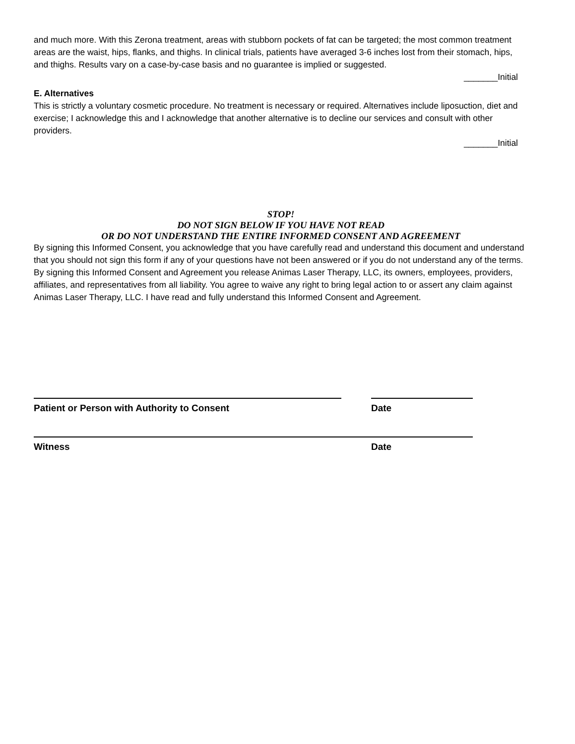and much more. With this Zerona treatment, areas with stubborn pockets of fat can be targeted; the most common treatment areas are the waist, hips, flanks, and thighs. In clinical trials, patients have averaged 3-6 inches lost from their stomach, hips, and thighs. Results vary on a case-by-case basis and no guarantee is implied or suggested.
_______Initial
E. Alternatives
This is strictly a voluntary cosmetic procedure. No treatment is necessary or required. Alternatives include liposuction, diet and exercise; I acknowledge this and I acknowledge that another alternative is to decline our services and consult with other providers.
_______Initial
STOP!
DO NOT SIGN BELOW IF YOU HAVE NOT READ
OR DO NOT UNDERSTAND THE ENTIRE INFORMED CONSENT AND AGREEMENT
By signing this Informed Consent, you acknowledge that you have carefully read and understand this document and understand that you should not sign this form if any of your questions have not been answered or if you do not understand any of the terms. By signing this Informed Consent and Agreement you release Animas Laser Therapy, LLC, its owners, employees, providers, affiliates, and representatives from all liability. You agree to waive any right to bring legal action to or assert any claim against Animas Laser Therapy, LLC. I have read and fully understand this Informed Consent and Agreement.
Patient or Person with Authority to Consent Date
Witness Date